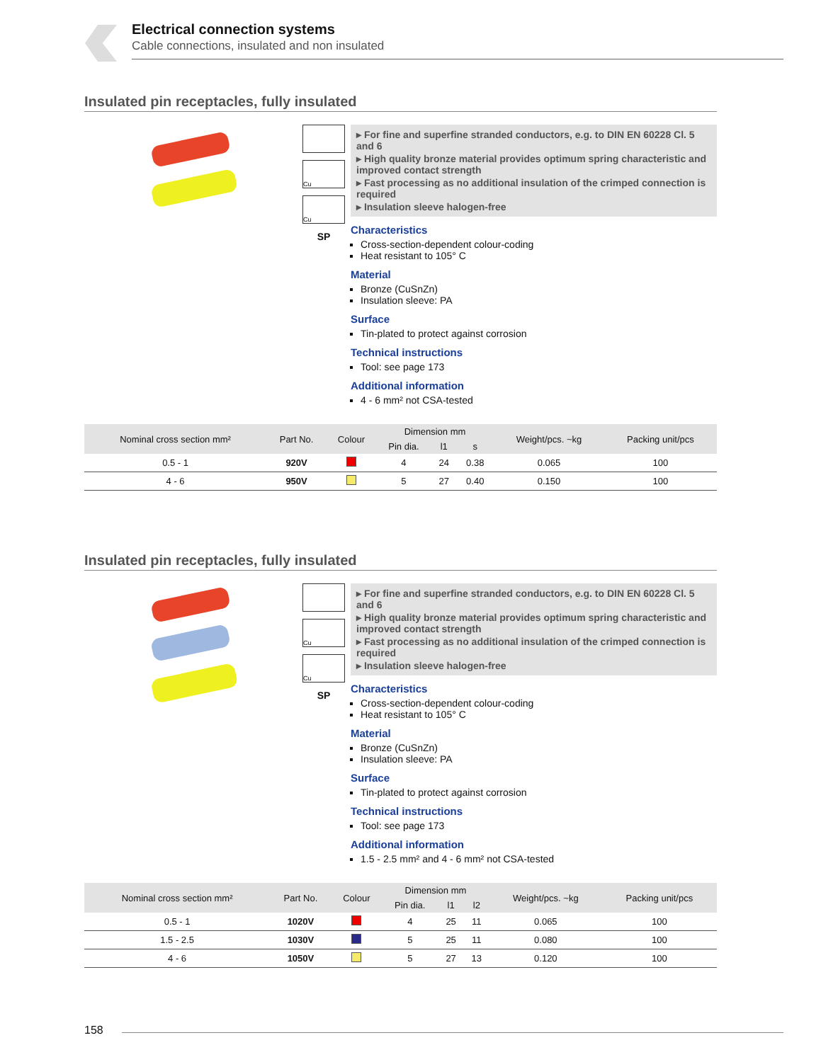Electrical connection systems
Cable connections, insulated and non insulated
Insulated pin receptacles, fully insulated
Cu
Cu
SP
▸ For fine and superfine stranded conductors, e.g. to DIN EN 60228 Cl. 5 and 6
▸ High quality bronze material provides optimum spring characteristic and improved contact strength
▸ Fast processing as no additional insulation of the crimped connection is required
▸ Insulation sleeve halogen-free
Characteristics
Cross-section-dependent colour-coding
Heat resistant to 105° C
Material
Bronze (CuSnZn)
Insulation sleeve: PA
Surface
Tin-plated to protect against corrosion
Technical instructions
Tool: see page 173
Additional information
4 - 6 mm² not CSA-tested
| Nominal cross section mm² | Part No. | Colour | Dimension mm | | | Weight/pcs. ~kg | Packing unit/pcs |
| --- | --- | --- | --- | --- | --- | --- | --- |
| | | | Pin dia. | l1 | s | | |
| 0.5 - 1 | 920V | | 4 | 24 | 0.38 | 0.065 | 100 |
| 4 - 6 | 950V | | 5 | 27 | 0.40 | 0.150 | 100 |
Insulated pin receptacles, fully insulated
Cu
Cu
SP
▸ For fine and superfine stranded conductors, e.g. to DIN EN 60228 Cl. 5 and 6
▸ High quality bronze material provides optimum spring characteristic and improved contact strength
▸ Fast processing as no additional insulation of the crimped connection is required
▸ Insulation sleeve halogen-free
Characteristics
Cross-section-dependent colour-coding
Heat resistant to 105° C
Material
Bronze (CuSnZn)
Insulation sleeve: PA
Surface
Tin-plated to protect against corrosion
Technical instructions
Tool: see page 173
Additional information
1.5 - 2.5 mm² and 4 - 6 mm² not CSA-tested
| Nominal cross section mm² | Part No. | Colour | Dimension mm | | | Weight/pcs. ~kg | Packing unit/pcs |
| --- | --- | --- | --- | --- | --- | --- | --- |
| | | | Pin dia. | l1 | l2 | | |
| 0.5 - 1 | 1020V | | 4 | 25 | 11 | 0.065 | 100 |
| 1.5 - 2.5 | 1030V | | 5 | 25 | 11 | 0.080 | 100 |
| 4 - 6 | 1050V | | 5 | 27 | 13 | 0.120 | 100 |
158